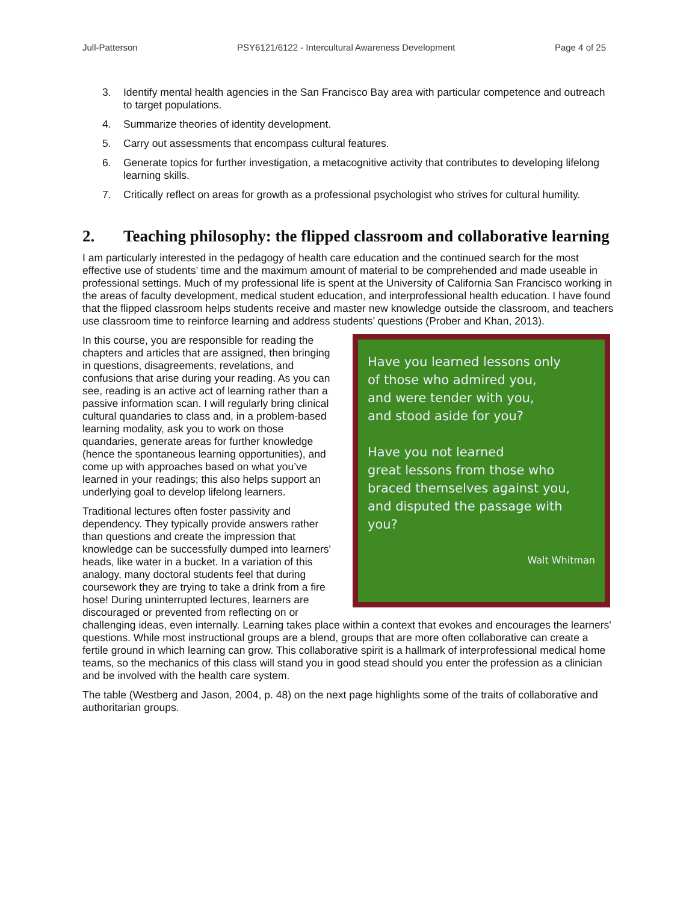Jull-Patterson PSY6121/6122 - Intercultural Awareness Development Page 4 of 25
3. Identify mental health agencies in the San Francisco Bay area with particular competence and outreach to target populations.
4. Summarize theories of identity development.
5. Carry out assessments that encompass cultural features.
6. Generate topics for further investigation, a metacognitive activity that contributes to developing lifelong learning skills.
7. Critically reflect on areas for growth as a professional psychologist who strives for cultural humility.
2. Teaching philosophy: the flipped classroom and collaborative learning
I am particularly interested in the pedagogy of health care education and the continued search for the most effective use of students’ time and the maximum amount of material to be comprehended and made useable in professional settings. Much of my professional life is spent at the University of California San Francisco working in the areas of faculty development, medical student education, and interprofessional health education. I have found that the flipped classroom helps students receive and master new knowledge outside the classroom, and teachers use classroom time to reinforce learning and address students’ questions (Prober and Khan, 2013).
Have you learned lessons only
of those who admired you,
and were tender with you,
and stood aside for you?
Have you not learned
great lessons from those who
braced themselves against you,
and disputed the passage with you?
Walt Whitman
In this course, you are responsible for reading the chapters and articles that are assigned, then bringing in questions, disagreements, revelations, and confusions that arise during your reading. As you can see, reading is an active act of learning rather than a passive information scan. I will regularly bring clinical cultural quandaries to class and, in a problem-based learning modality, ask you to work on those quandaries, generate areas for further knowledge (hence the spontaneous learning opportunities), and come up with approaches based on what you’ve learned in your readings; this also helps support an underlying goal to develop lifelong learners.
Traditional lectures often foster passivity and dependency. They typically provide answers rather than questions and create the impression that knowledge can be successfully dumped into learners' heads, like water in a bucket. In a variation of this analogy, many doctoral students feel that during coursework they are trying to take a drink from a fire hose! During uninterrupted lectures, learners are discouraged or prevented from reflecting on or challenging ideas, even internally. Learning takes place within a context that evokes and encourages the learners' questions. While most instructional groups are a blend, groups that are more often collaborative can create a fertile ground in which learning can grow. This collaborative spirit is a hallmark of interprofessional medical home teams, so the mechanics of this class will stand you in good stead should you enter the profession as a clinician and be involved with the health care system.
The table (Westberg and Jason, 2004, p. 48) on the next page highlights some of the traits of collaborative and authoritarian groups.